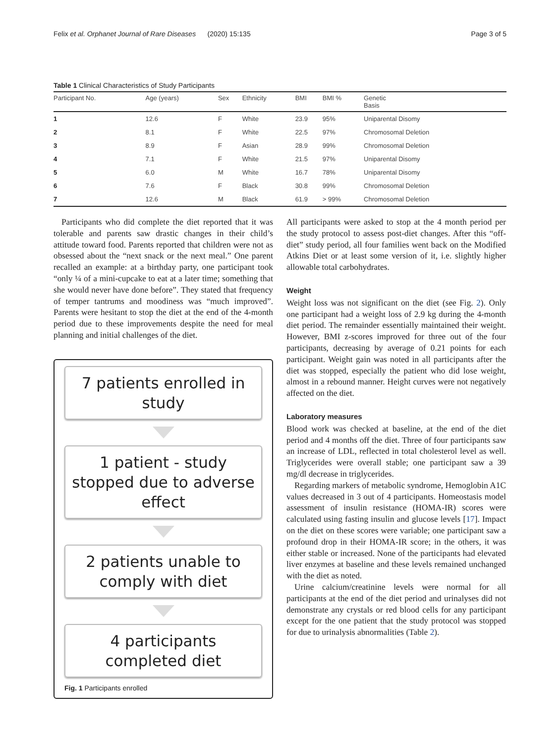Felix et al. Orphanet Journal of Rare Diseases (2020) 15:135 Page 3 of 5
Table 1 Clinical Characteristics of Study Participants
| Participant No. | Age (years) | Sex | Ethnicity | BMI | BMI % | Genetic Basis |
| --- | --- | --- | --- | --- | --- | --- |
| 1 | 12.6 | F | White | 23.9 | 95% | Uniparental Disomy |
| 2 | 8.1 | F | White | 22.5 | 97% | Chromosomal Deletion |
| 3 | 8.9 | F | Asian | 28.9 | 99% | Chromosomal Deletion |
| 4 | 7.1 | F | White | 21.5 | 97% | Uniparental Disomy |
| 5 | 6.0 | M | White | 16.7 | 78% | Uniparental Disomy |
| 6 | 7.6 | F | Black | 30.8 | 99% | Chromosomal Deletion |
| 7 | 12.6 | M | Black | 61.9 | > 99% | Chromosomal Deletion |
Participants who did complete the diet reported that it was tolerable and parents saw drastic changes in their child’s attitude toward food. Parents reported that children were not as obsessed about the “next snack or the next meal.” One parent recalled an example: at a birthday party, one participant took “only ¼ of a mini-cupcake to eat at a later time; something that she would never have done before”. They stated that frequency of temper tantrums and moodiness was “much improved”. Parents were hesitant to stop the diet at the end of the 4-month period due to these improvements despite the need for meal planning and initial challenges of the diet.
7 patients enrolled in study
1 patient - study stopped due to adverse effect
2 patients unable to comply with diet
4 participants completed diet
Fig. 1 Participants enrolled
All participants were asked to stop at the 4 month period per the study protocol to assess post-diet changes. After this “off-diet” study period, all four families went back on the Modified Atkins Diet or at least some version of it, i.e. slightly higher allowable total carbohydrates.
Weight
Weight loss was not significant on the diet (see Fig. 2). Only one participant had a weight loss of 2.9 kg during the 4-month diet period. The remainder essentially maintained their weight. However, BMI z-scores improved for three out of the four participants, decreasing by average of 0.21 points for each participant. Weight gain was noted in all participants after the diet was stopped, especially the patient who did lose weight, almost in a rebound manner. Height curves were not negatively affected on the diet.
Laboratory measures
Blood work was checked at baseline, at the end of the diet period and 4 months off the diet. Three of four participants saw an increase of LDL, reflected in total cholesterol level as well. Triglycerides were overall stable; one participant saw a 39 mg/dl decrease in triglycerides.
Regarding markers of metabolic syndrome, Hemoglobin A1C values decreased in 3 out of 4 participants. Homeostasis model assessment of insulin resistance (HOMA-IR) scores were calculated using fasting insulin and glucose levels [17]. Impact on the diet on these scores were variable; one participant saw a profound drop in their HOMA-IR score; in the others, it was either stable or increased. None of the participants had elevated liver enzymes at baseline and these levels remained unchanged with the diet as noted.
Urine calcium/creatinine levels were normal for all participants at the end of the diet period and urinalyses did not demonstrate any crystals or red blood cells for any participant except for the one patient that the study protocol was stopped for due to urinalysis abnormalities (Table 2).